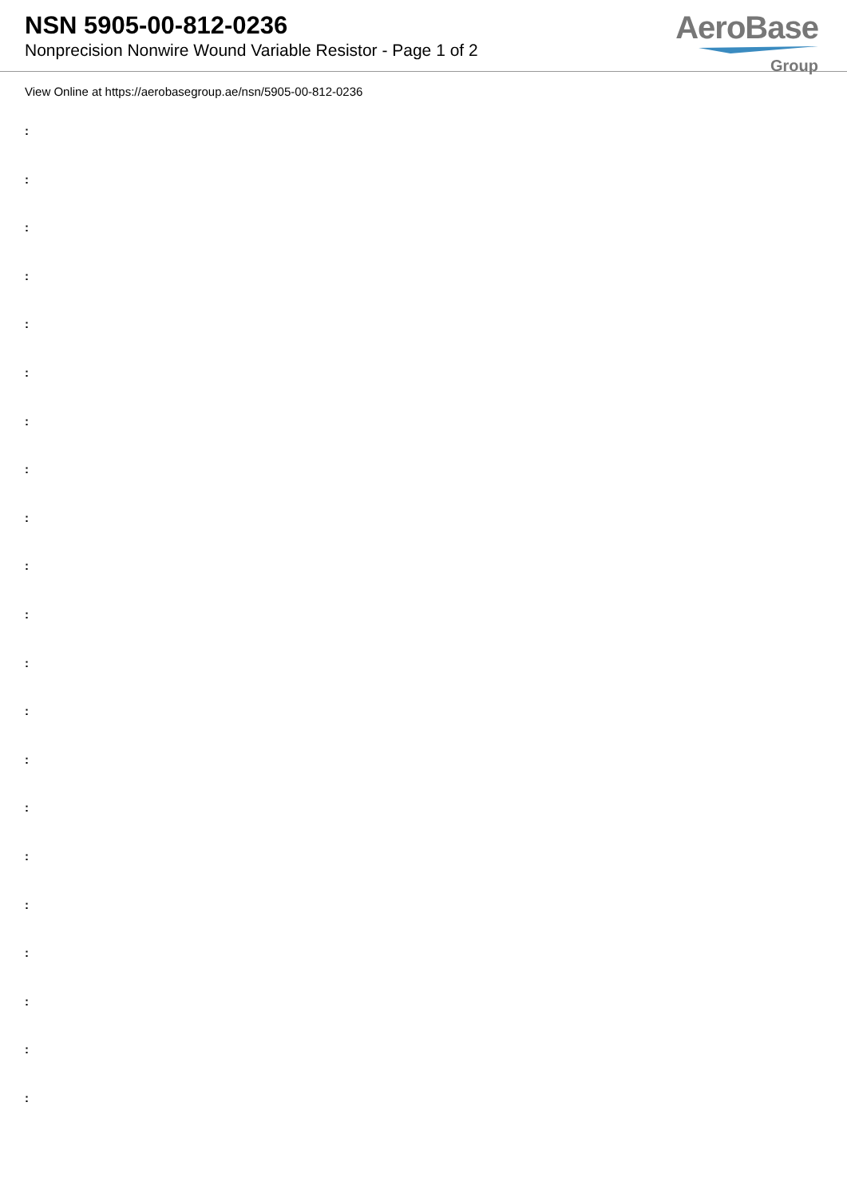NSN 5905-00-812-0236
Nonprecision Nonwire Wound Variable Resistor - Page 1 of 2
AeroBase
Group
View Online at https://aerobasegroup.ae/nsn/5905-00-812-0236
:
:
:
:
:
:
:
:
:
:
:
:
:
:
:
:
:
:
:
:
: